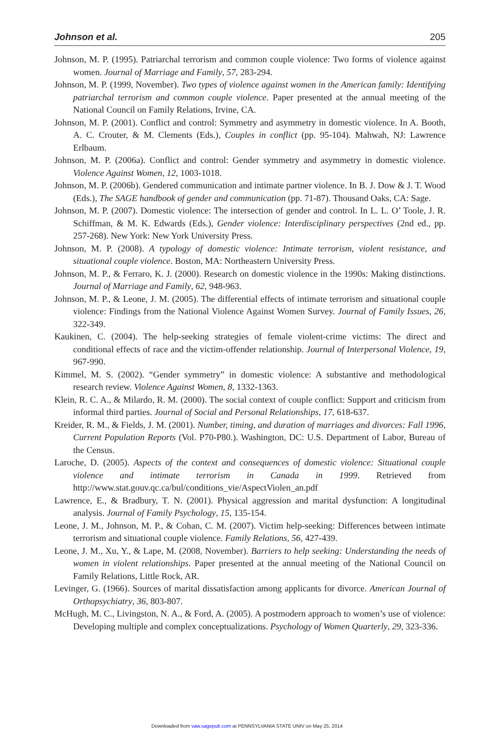Johnson et al. 205
Johnson, M. P. (1995). Patriarchal terrorism and common couple violence: Two forms of violence against women. Journal of Marriage and Family, 57, 283-294.
Johnson, M. P. (1999, November). Two types of violence against women in the American family: Identifying patriarchal terrorism and common couple violence. Paper presented at the annual meeting of the National Council on Family Relations, Irvine, CA.
Johnson, M. P. (2001). Conflict and control: Symmetry and asymmetry in domestic violence. In A. Booth, A. C. Crouter, & M. Clements (Eds.), Couples in conflict (pp. 95-104). Mahwah, NJ: Lawrence Erlbaum.
Johnson, M. P. (2006a). Conflict and control: Gender symmetry and asymmetry in domestic violence. Violence Against Women, 12, 1003-1018.
Johnson, M. P. (2006b). Gendered communication and intimate partner violence. In B. J. Dow & J. T. Wood (Eds.), The SAGE handbook of gender and communication (pp. 71-87). Thousand Oaks, CA: Sage.
Johnson, M. P. (2007). Domestic violence: The intersection of gender and control. In L. L. O’ Toole, J. R. Schiffman, & M. K. Edwards (Eds.), Gender violence: Interdisciplinary perspectives (2nd ed., pp. 257-268). New York: New York University Press.
Johnson, M. P. (2008). A typology of domestic violence: Intimate terrorism, violent resistance, and situational couple violence. Boston, MA: Northeastern University Press.
Johnson, M. P., & Ferraro, K. J. (2000). Research on domestic violence in the 1990s: Making distinctions. Journal of Marriage and Family, 62, 948-963.
Johnson, M. P., & Leone, J. M. (2005). The differential effects of intimate terrorism and situational couple violence: Findings from the National Violence Against Women Survey. Journal of Family Issues, 26, 322-349.
Kaukinen, C. (2004). The help-seeking strategies of female violent-crime victims: The direct and conditional effects of race and the victim-offender relationship. Journal of Interpersonal Violence, 19, 967-990.
Kimmel, M. S. (2002). “Gender symmetry” in domestic violence: A substantive and methodological research review. Violence Against Women, 8, 1332-1363.
Klein, R. C. A., & Milardo, R. M. (2000). The social context of couple conflict: Support and criticism from informal third parties. Journal of Social and Personal Relationships, 17, 618-637.
Kreider, R. M., & Fields, J. M. (2001). Number, timing, and duration of marriages and divorces: Fall 1996, Current Population Reports (Vol. P70-P80.). Washington, DC: U.S. Department of Labor, Bureau of the Census.
Laroche, D. (2005). Aspects of the context and consequences of domestic violence: Situational couple violence and intimate terrorism in Canada in 1999. Retrieved from http://www.stat.gouv.qc.ca/bul/conditions_vie/AspectViolen_an.pdf
Lawrence, E., & Bradbury, T. N. (2001). Physical aggression and marital dysfunction: A longitudinal analysis. Journal of Family Psychology, 15, 135-154.
Leone, J. M., Johnson, M. P., & Cohan, C. M. (2007). Victim help-seeking: Differences between intimate terrorism and situational couple violence. Family Relations, 56, 427-439.
Leone, J. M., Xu, Y., & Lape, M. (2008, November). Barriers to help seeking: Understanding the needs of women in violent relationships. Paper presented at the annual meeting of the National Council on Family Relations, Little Rock, AR.
Levinger, G. (1966). Sources of marital dissatisfaction among applicants for divorce. American Journal of Orthopsychiatry, 36, 803-807.
McHugh, M. C., Livingston, N. A., & Ford, A. (2005). A postmodern approach to women’s use of violence: Developing multiple and complex conceptualizations. Psychology of Women Quarterly, 29, 323-336.
Downloaded from vaw.sagepub.com at PENNSYLVANIA STATE UNIV on May 25, 2014